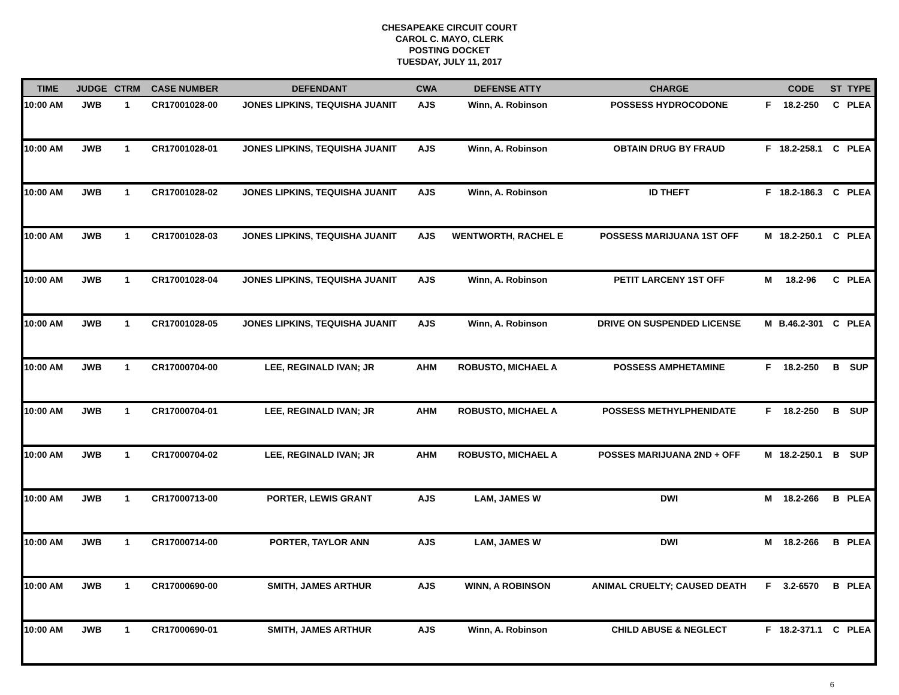CHESAPEAKE CIRCUIT COURT
CAROL C. MAYO, CLERK
POSTING DOCKET
TUESDAY, JULY 11, 2017
| TIME | JUDGE | CTRM | CASE NUMBER | DEFENDANT | CWA | DEFENSE ATTY | CHARGE | | CODE | ST | TYPE |
| --- | --- | --- | --- | --- | --- | --- | --- | --- | --- | --- | --- |
| 10:00 AM | JWB | 1 | CR17001028-00 | JONES LIPKINS, TEQUISHA JUANIT | AJS | Winn, A. Robinson | POSSESS HYDROCODONE | F | 18.2-250 | C | PLEA |
| 10:00 AM | JWB | 1 | CR17001028-01 | JONES LIPKINS, TEQUISHA JUANIT | AJS | Winn, A. Robinson | OBTAIN DRUG BY FRAUD | F | 18.2-258.1 | C | PLEA |
| 10:00 AM | JWB | 1 | CR17001028-02 | JONES LIPKINS, TEQUISHA JUANIT | AJS | Winn, A. Robinson | ID THEFT | F | 18.2-186.3 | C | PLEA |
| 10:00 AM | JWB | 1 | CR17001028-03 | JONES LIPKINS, TEQUISHA JUANIT | AJS | WENTWORTH, RACHEL E | POSSESS MARIJUANA 1ST OFF | M | 18.2-250.1 | C | PLEA |
| 10:00 AM | JWB | 1 | CR17001028-04 | JONES LIPKINS, TEQUISHA JUANIT | AJS | Winn, A. Robinson | PETIT LARCENY 1ST OFF | M | 18.2-96 | C | PLEA |
| 10:00 AM | JWB | 1 | CR17001028-05 | JONES LIPKINS, TEQUISHA JUANIT | AJS | Winn, A. Robinson | DRIVE ON SUSPENDED LICENSE | M | B.46.2-301 | C | PLEA |
| 10:00 AM | JWB | 1 | CR17000704-00 | LEE, REGINALD IVAN; JR | AHM | ROBUSTO, MICHAEL A | POSSESS AMPHETAMINE | F | 18.2-250 | B | SUP |
| 10:00 AM | JWB | 1 | CR17000704-01 | LEE, REGINALD IVAN; JR | AHM | ROBUSTO, MICHAEL A | POSSESS METHYLPHENIDATE | F | 18.2-250 | B | SUP |
| 10:00 AM | JWB | 1 | CR17000704-02 | LEE, REGINALD IVAN; JR | AHM | ROBUSTO, MICHAEL A | POSSES MARIJUANA 2ND + OFF | M | 18.2-250.1 | B | SUP |
| 10:00 AM | JWB | 1 | CR17000713-00 | PORTER, LEWIS GRANT | AJS | LAM, JAMES W | DWI | M | 18.2-266 | B | PLEA |
| 10:00 AM | JWB | 1 | CR17000714-00 | PORTER, TAYLOR ANN | AJS | LAM, JAMES W | DWI | M | 18.2-266 | B | PLEA |
| 10:00 AM | JWB | 1 | CR17000690-00 | SMITH, JAMES ARTHUR | AJS | WINN, A ROBINSON | ANIMAL CRUELTY; CAUSED DEATH | F | 3.2-6570 | B | PLEA |
| 10:00 AM | JWB | 1 | CR17000690-01 | SMITH, JAMES ARTHUR | AJS | Winn, A. Robinson | CHILD ABUSE & NEGLECT | F | 18.2-371.1 | C | PLEA |
6